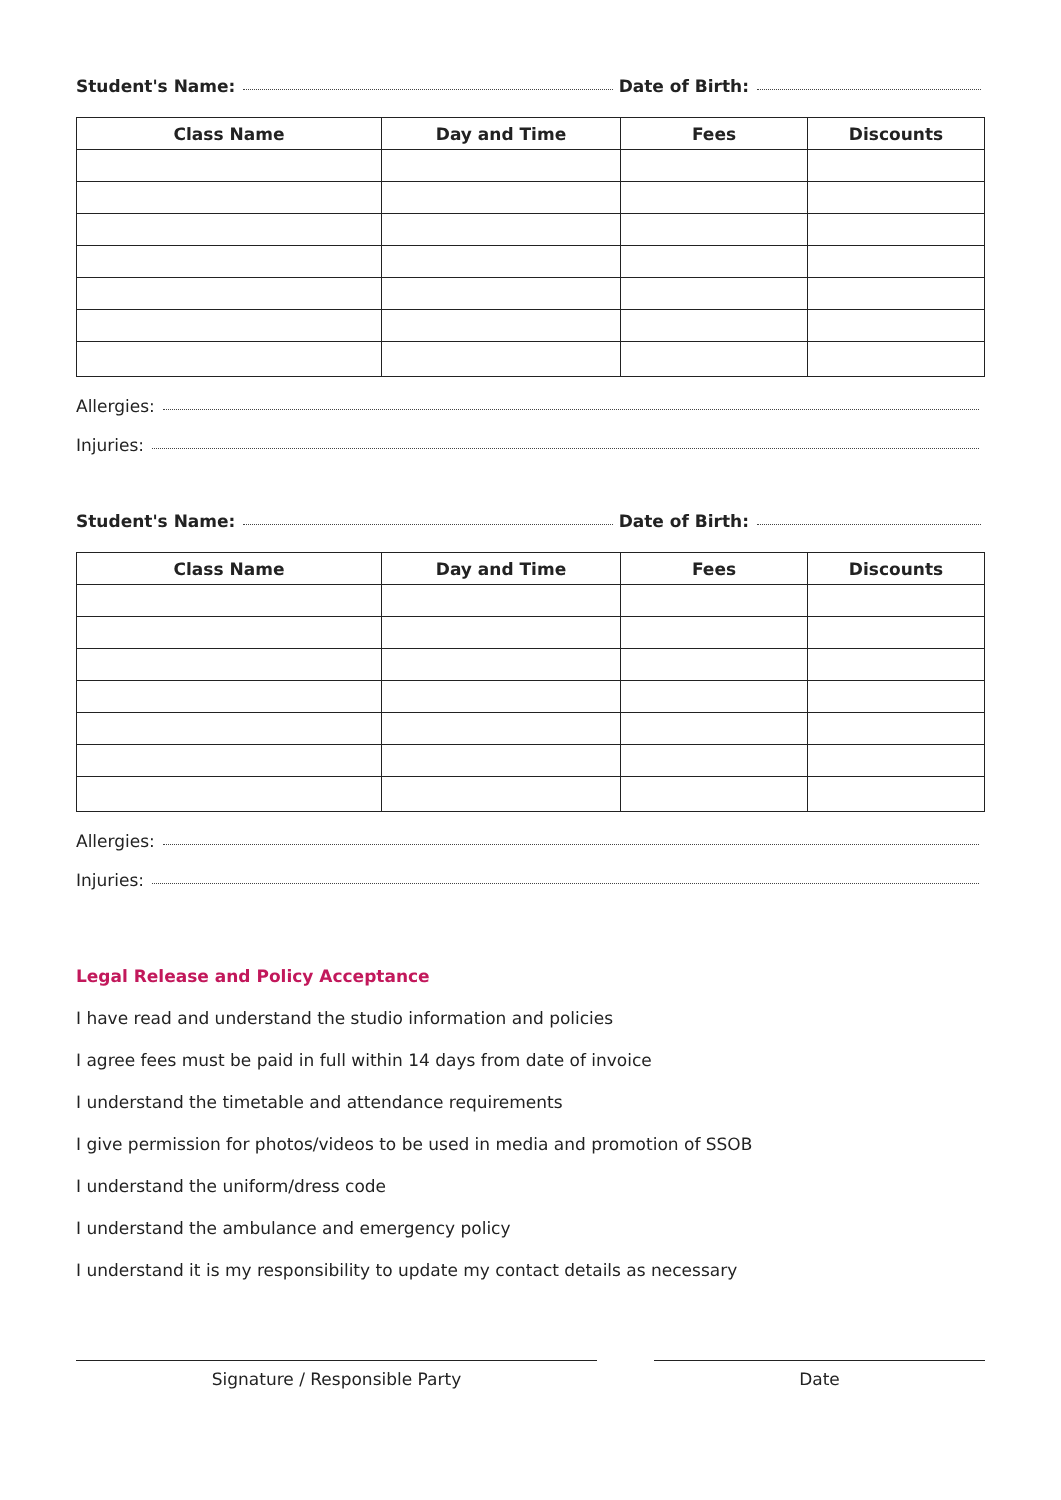Student's Name: Date of Birth:
| Class Name | Day and Time | Fees | Discounts |
| --- | --- | --- | --- |
Allergies:
Injuries:
Student's Name: Date of Birth:
| Class Name | Day and Time | Fees | Discounts |
| --- | --- | --- | --- |
Allergies:
Injuries:
Legal Release and Policy Acceptance
I have read and understand the studio information and policies
I agree fees must be paid in full within 14 days from date of invoice
I understand the timetable and attendance requirements
I give permission for photos/videos to be used in media and promotion of SSOB
I understand the uniform/dress code
I understand the ambulance and emergency policy
I understand it is my responsibility to update my contact details as necessary
Signature / Responsible Party Date